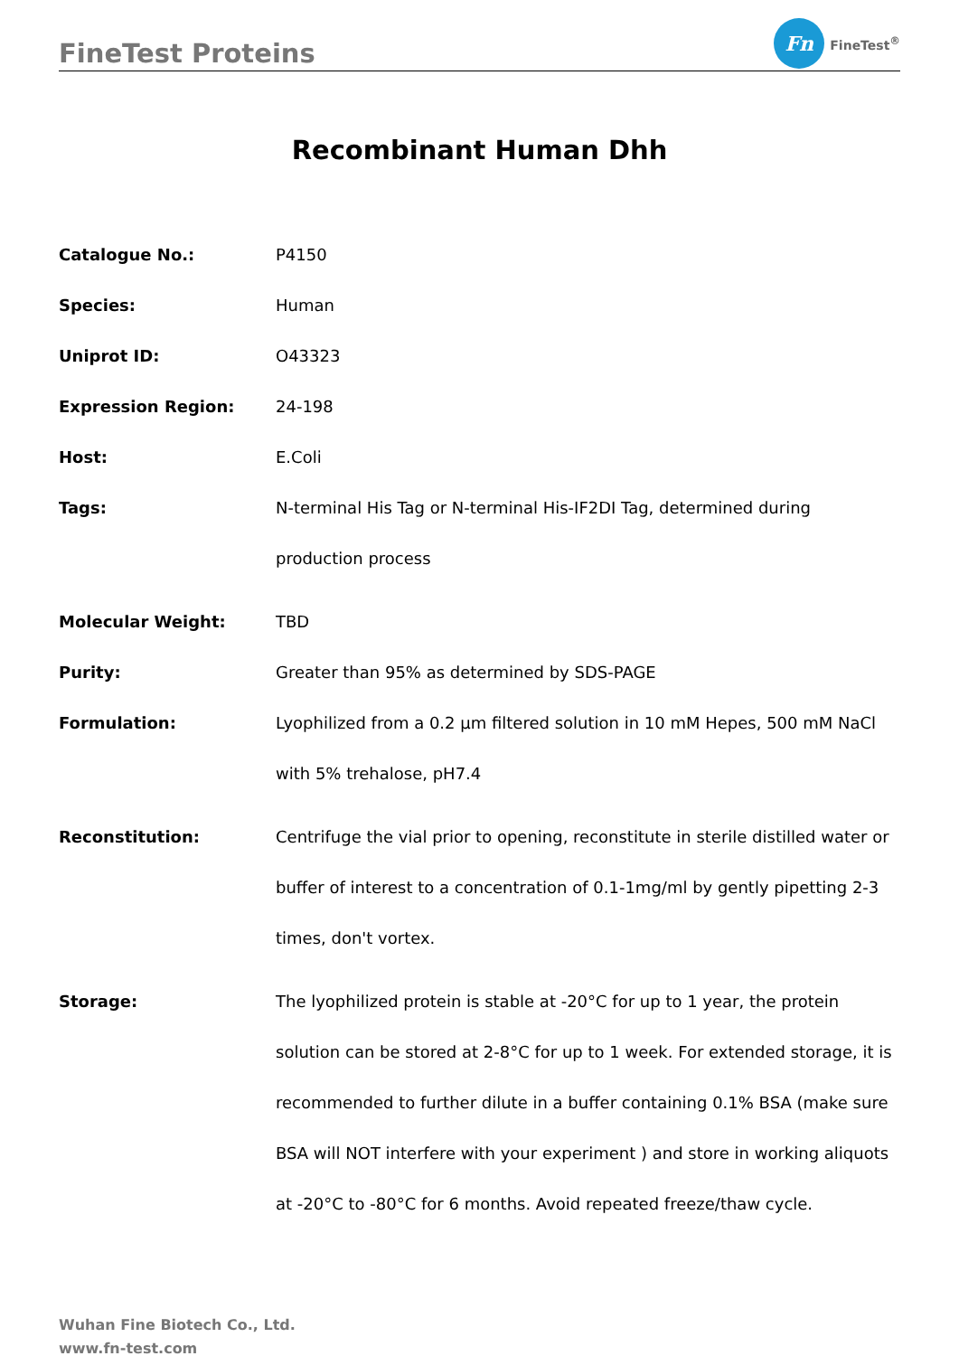FineTest Proteins
Fn
FineTest<sup>®</sup>
Recombinant Human Dhh
| Catalogue No.: | P4150 |
| Species: | Human |
| Uniprot ID: | O43323 |
| Expression Region: | 24-198 |
| Host: | E.Coli |
| Tags: | N-terminal His Tag or N-terminal His-IF2DI Tag, determined during production process |
| Molecular Weight: | TBD |
| Purity: | Greater than 95% as determined by SDS-PAGE |
| Formulation: | Lyophilized from a 0.2 μm filtered solution in 10 mM Hepes, 500 mM NaCl with 5% trehalose, pH7.4 |
| Reconstitution: | Centrifuge the vial prior to opening, reconstitute in sterile distilled water or buffer of interest to a concentration of 0.1-1mg/ml by gently pipetting 2-3 times, don't vortex. |
| Storage: | The lyophilized protein is stable at -20°C for up to 1 year, the protein solution can be stored at 2-8°C for up to 1 week. For extended storage, it is recommended to further dilute in a buffer containing 0.1% BSA (make sure BSA will NOT interfere with your experiment ) and store in working aliquots at -20°C to -80°C for 6 months. Avoid repeated freeze/thaw cycle. |
Wuhan Fine Biotech Co., Ltd.
www.fn-test.com